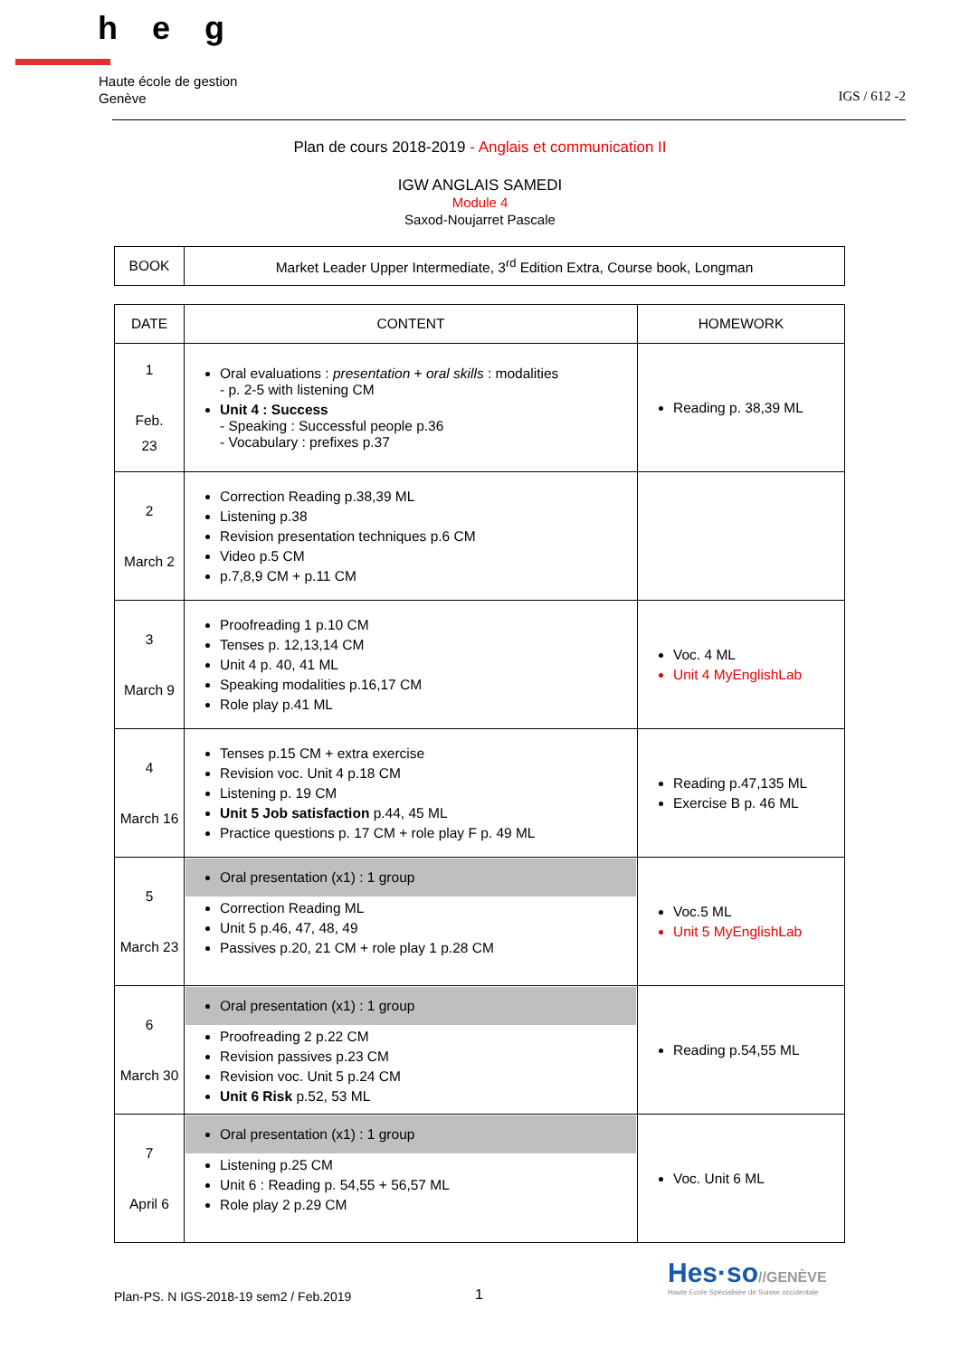heg
Haute école de gestion
Genève
IGS / 612 -2
Plan de cours 2018-2019 - Anglais et communication II
IGW ANGLAIS SAMEDI
Module 4
Saxod-Noujarret Pascale
| BOOK | Market Leader Upper Intermediate, 3<sup>rd</sup> Edition Extra, Course book, Longman |
| DATE | CONTENT | HOMEWORK |
| --- | --- | --- |
| 1 Feb. 23 | Oral evaluations : presentation + oral skills : modalities - p. 2-5 with listening CM Unit 4 : Success - Speaking : Successful people p.36 - Vocabulary : prefixes p.37 | Reading p. 38,39 ML |
| 2 March 2 | Correction Reading p.38,39 ML Listening p.38 Revision presentation techniques p.6 CM Video p.5 CM p.7,8,9 CM + p.11 CM | |
| 3 March 9 | Proofreading 1 p.10 CM Tenses p. 12,13,14 CM Unit 4 p. 40, 41 ML Speaking modalities p.16,17 CM Role play p.41 ML | Voc. 4 ML Unit 4 MyEnglishLab |
| 4 March 16 | Tenses p.15 CM + extra exercise Revision voc. Unit 4 p.18 CM Listening p. 19 CM Unit 5 Job satisfaction p.44, 45 ML Practice questions p. 17 CM + role play F p. 49 ML | Reading p.47,135 ML Exercise B p. 46 ML |
| 5 March 23 | Oral presentation (x1) : 1 group Correction Reading ML Unit 5 p.46, 47, 48, 49 Passives p.20, 21 CM + role play 1 p.28 CM | Voc.5 ML Unit 5 MyEnglishLab |
| 6 March 30 | Oral presentation (x1) : 1 group Proofreading 2 p.22 CM Revision passives p.23 CM Revision voc. Unit 5 p.24 CM Unit 6 Risk p.52, 53 ML | Reading p.54,55 ML |
| 7 April 6 | Oral presentation (x1) : 1 group Listening p.25 CM Unit 6 : Reading p. 54,55 + 56,57 ML Role play 2 p.29 CM | Voc. Unit 6 ML |
Hes·so//GENÈVE
Haute Ecole Spécialisée de Suisse occidentale
Plan-PS. N IGS-2018-19 sem2 / Feb.2019
1